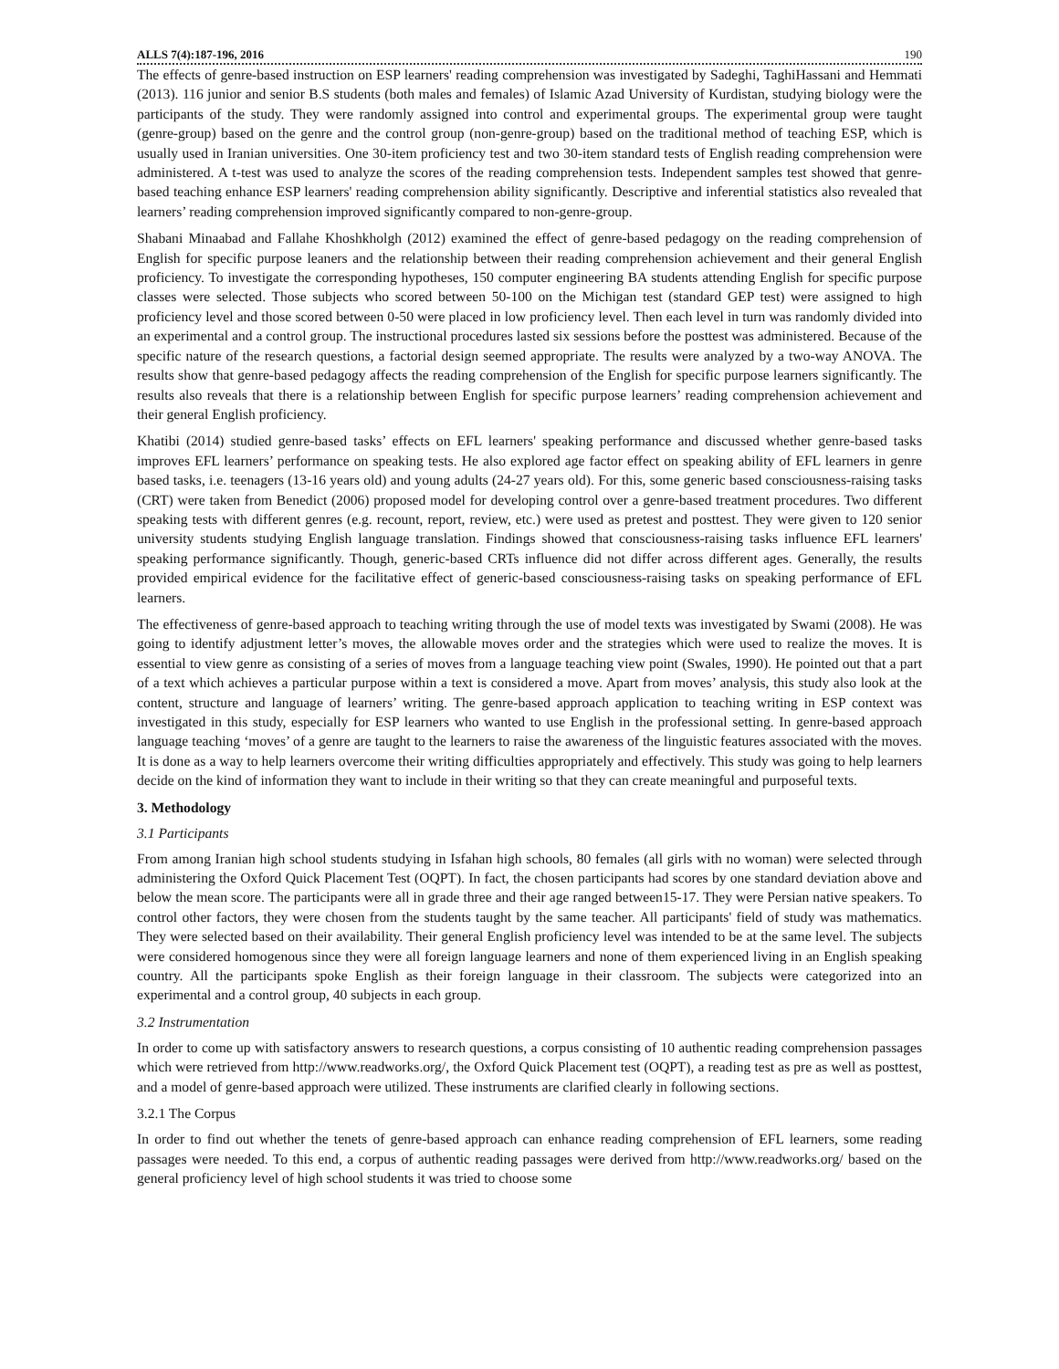ALLS 7(4):187-196, 2016 190
The effects of genre-based instruction on ESP learners' reading comprehension was investigated by Sadeghi, TaghiHassani and Hemmati (2013). 116 junior and senior B.S students (both males and females) of Islamic Azad University of Kurdistan, studying biology were the participants of the study. They were randomly assigned into control and experimental groups. The experimental group were taught (genre-group) based on the genre and the control group (non-genre-group) based on the traditional method of teaching ESP, which is usually used in Iranian universities. One 30-item proficiency test and two 30-item standard tests of English reading comprehension were administered. A t-test was used to analyze the scores of the reading comprehension tests. Independent samples test showed that genre-based teaching enhance ESP learners' reading comprehension ability significantly. Descriptive and inferential statistics also revealed that learners’ reading comprehension improved significantly compared to non-genre-group.
Shabani Minaabad and Fallahe Khoshkholgh (2012) examined the effect of genre-based pedagogy on the reading comprehension of English for specific purpose leaners and the relationship between their reading comprehension achievement and their general English proficiency. To investigate the corresponding hypotheses, 150 computer engineering BA students attending English for specific purpose classes were selected. Those subjects who scored between 50-100 on the Michigan test (standard GEP test) were assigned to high proficiency level and those scored between 0-50 were placed in low proficiency level. Then each level in turn was randomly divided into an experimental and a control group. The instructional procedures lasted six sessions before the posttest was administered. Because of the specific nature of the research questions, a factorial design seemed appropriate. The results were analyzed by a two-way ANOVA. The results show that genre-based pedagogy affects the reading comprehension of the English for specific purpose learners significantly. The results also reveals that there is a relationship between English for specific purpose learners’ reading comprehension achievement and their general English proficiency.
Khatibi (2014) studied genre-based tasks’ effects on EFL learners' speaking performance and discussed whether genre-based tasks improves EFL learners’ performance on speaking tests. He also explored age factor effect on speaking ability of EFL learners in genre based tasks, i.e. teenagers (13-16 years old) and young adults (24-27 years old). For this, some generic based consciousness-raising tasks (CRT) were taken from Benedict (2006) proposed model for developing control over a genre-based treatment procedures. Two different speaking tests with different genres (e.g. recount, report, review, etc.) were used as pretest and posttest. They were given to 120 senior university students studying English language translation. Findings showed that consciousness-raising tasks influence EFL learners' speaking performance significantly. Though, generic-based CRTs influence did not differ across different ages. Generally, the results provided empirical evidence for the facilitative effect of generic-based consciousness-raising tasks on speaking performance of EFL learners.
The effectiveness of genre-based approach to teaching writing through the use of model texts was investigated by Swami (2008). He was going to identify adjustment letter’s moves, the allowable moves order and the strategies which were used to realize the moves. It is essential to view genre as consisting of a series of moves from a language teaching view point (Swales, 1990). He pointed out that a part of a text which achieves a particular purpose within a text is considered a move. Apart from moves’ analysis, this study also look at the content, structure and language of learners’ writing. The genre-based approach application to teaching writing in ESP context was investigated in this study, especially for ESP learners who wanted to use English in the professional setting. In genre-based approach language teaching ‘moves’ of a genre are taught to the learners to raise the awareness of the linguistic features associated with the moves. It is done as a way to help learners overcome their writing difficulties appropriately and effectively. This study was going to help learners decide on the kind of information they want to include in their writing so that they can create meaningful and purposeful texts.
3. Methodology
3.1 Participants
From among Iranian high school students studying in Isfahan high schools, 80 females (all girls with no woman) were selected through administering the Oxford Quick Placement Test (OQPT). In fact, the chosen participants had scores by one standard deviation above and below the mean score. The participants were all in grade three and their age ranged between15-17. They were Persian native speakers. To control other factors, they were chosen from the students taught by the same teacher. All participants' field of study was mathematics. They were selected based on their availability. Their general English proficiency level was intended to be at the same level. The subjects were considered homogenous since they were all foreign language learners and none of them experienced living in an English speaking country. All the participants spoke English as their foreign language in their classroom. The subjects were categorized into an experimental and a control group, 40 subjects in each group.
3.2 Instrumentation
In order to come up with satisfactory answers to research questions, a corpus consisting of 10 authentic reading comprehension passages which were retrieved from http://www.readworks.org/, the Oxford Quick Placement test (OQPT), a reading test as pre as well as posttest, and a model of genre-based approach were utilized. These instruments are clarified clearly in following sections.
3.2.1 The Corpus
In order to find out whether the tenets of genre-based approach can enhance reading comprehension of EFL learners, some reading passages were needed. To this end, a corpus of authentic reading passages were derived from http://www.readworks.org/ based on the general proficiency level of high school students it was tried to choose some